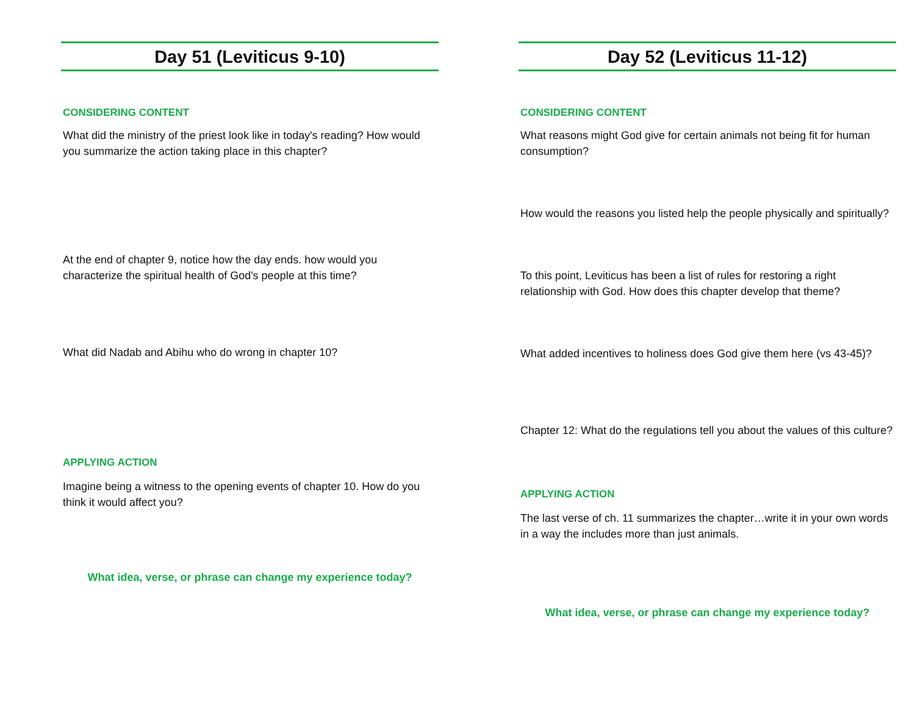Day 51 (Leviticus 9-10)
CONSIDERING CONTENT
What did the ministry of the priest look like in today's reading? How would you summarize the action taking place in this chapter?
At the end of chapter 9, notice how the day ends. how would you characterize the spiritual health of God's people at this time?
What did Nadab and Abihu who do wrong in chapter 10?
APPLYING ACTION
Imagine being a witness to the opening events of chapter 10. How do you think it would affect you?
What idea, verse, or phrase can change my experience today?
Day 52 (Leviticus 11-12)
CONSIDERING CONTENT
What reasons might God give for certain animals not being fit for human consumption?
How would the reasons you listed help the people physically and spiritually?
To this point, Leviticus has been a list of rules for restoring a right relationship with God. How does this chapter develop that theme?
What added incentives to holiness does God give them here (vs 43-45)?
Chapter 12: What do the regulations tell you about the values of this culture?
APPLYING ACTION
The last verse of ch. 11 summarizes the chapter…write it in your own words in a way the includes more than just animals.
What idea, verse, or phrase can change my experience today?